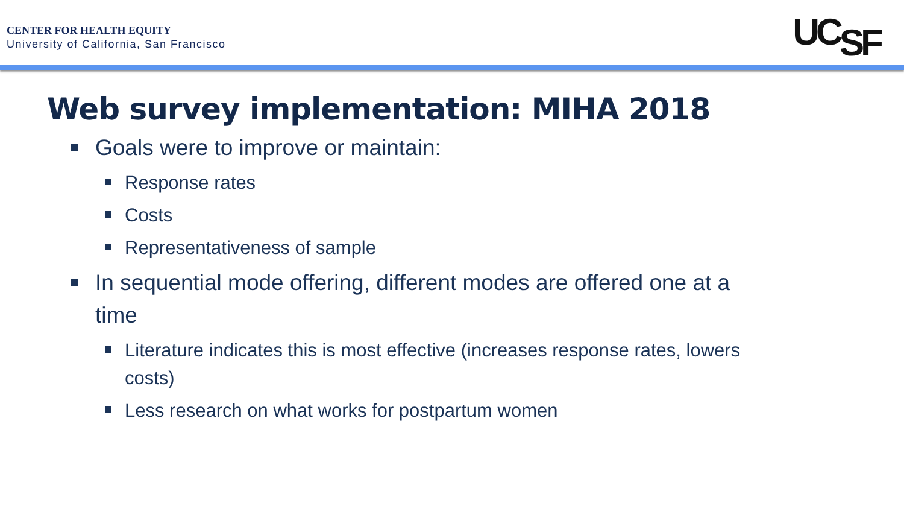CENTER FOR HEALTH EQUITY
University of California, San Francisco
UCSF
Web survey implementation: MIHA 2018
Goals were to improve or maintain:
Response rates
Costs
Representativeness of sample
In sequential mode offering, different modes are offered one at a time
Literature indicates this is most effective (increases response rates, lowers costs)
Less research on what works for postpartum women